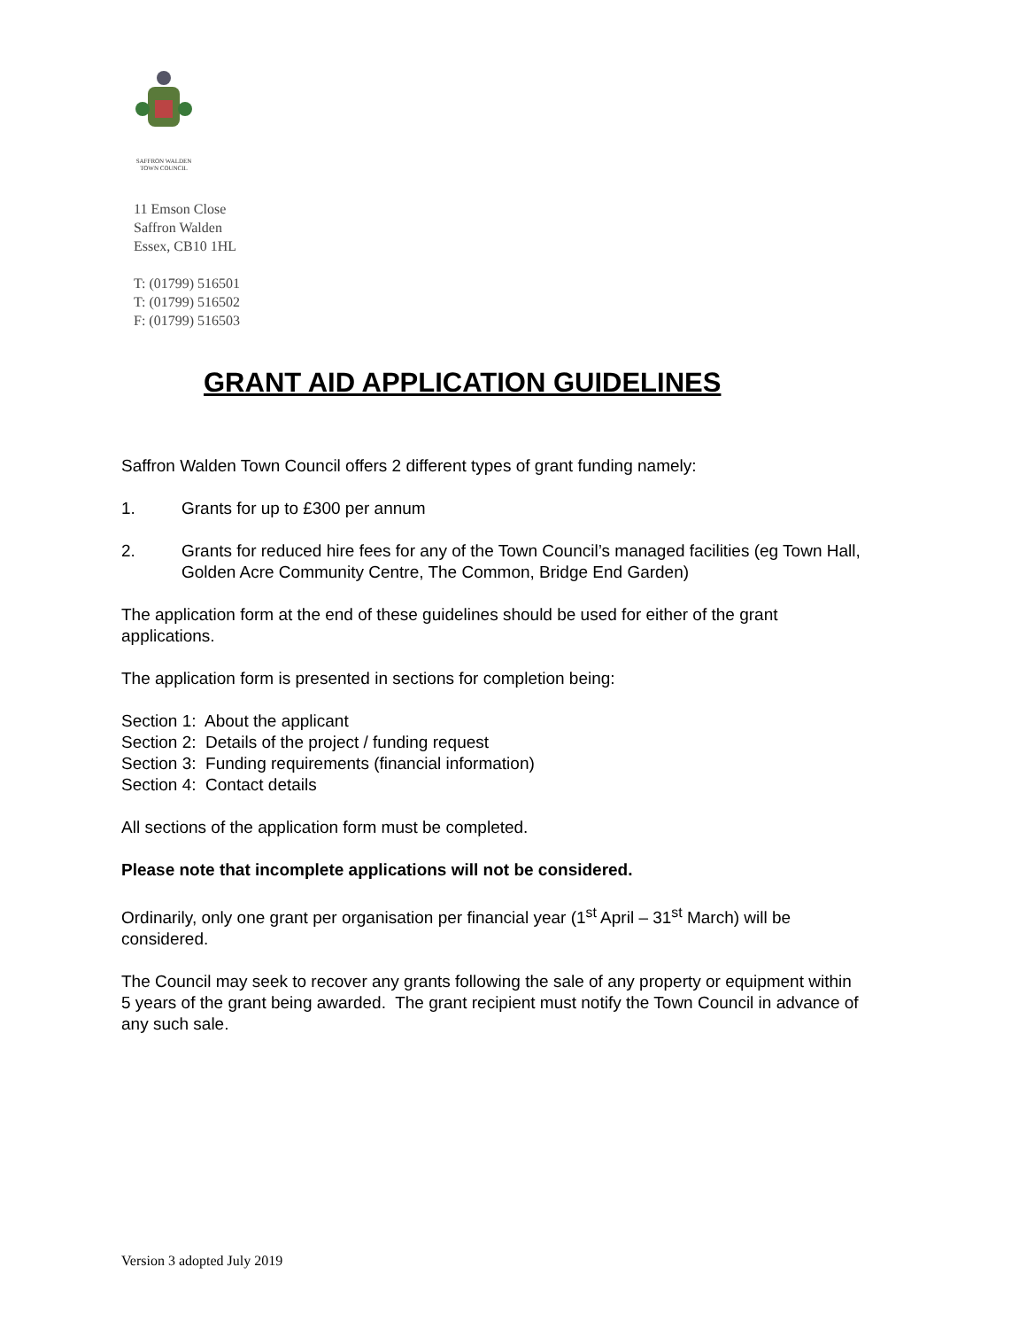SAFFRON WALDEN
TOWN COUNCIL
11 Emson Close
Saffron Walden
Essex, CB10 1HL
T: (01799) 516501
T: (01799) 516502
F: (01799) 516503
GRANT AID APPLICATION GUIDELINES
Saffron Walden Town Council offers 2 different types of grant funding namely:
1. Grants for up to £300 per annum
2. Grants for reduced hire fees for any of the Town Council’s managed facilities (eg Town Hall, Golden Acre Community Centre, The Common, Bridge End Garden)
The application form at the end of these guidelines should be used for either of the grant applications.
The application form is presented in sections for completion being:
Section 1: About the applicant
Section 2: Details of the project / funding request
Section 3: Funding requirements (financial information)
Section 4: Contact details
All sections of the application form must be completed.
Please note that incomplete applications will not be considered.
Ordinarily, only one grant per organisation per financial year (1<sup>st</sup> April – 31<sup>st</sup> March) will be considered.
The Council may seek to recover any grants following the sale of any property or equipment within 5 years of the grant being awarded. The grant recipient must notify the Town Council in advance of any such sale.
Version 3 adopted July 2019